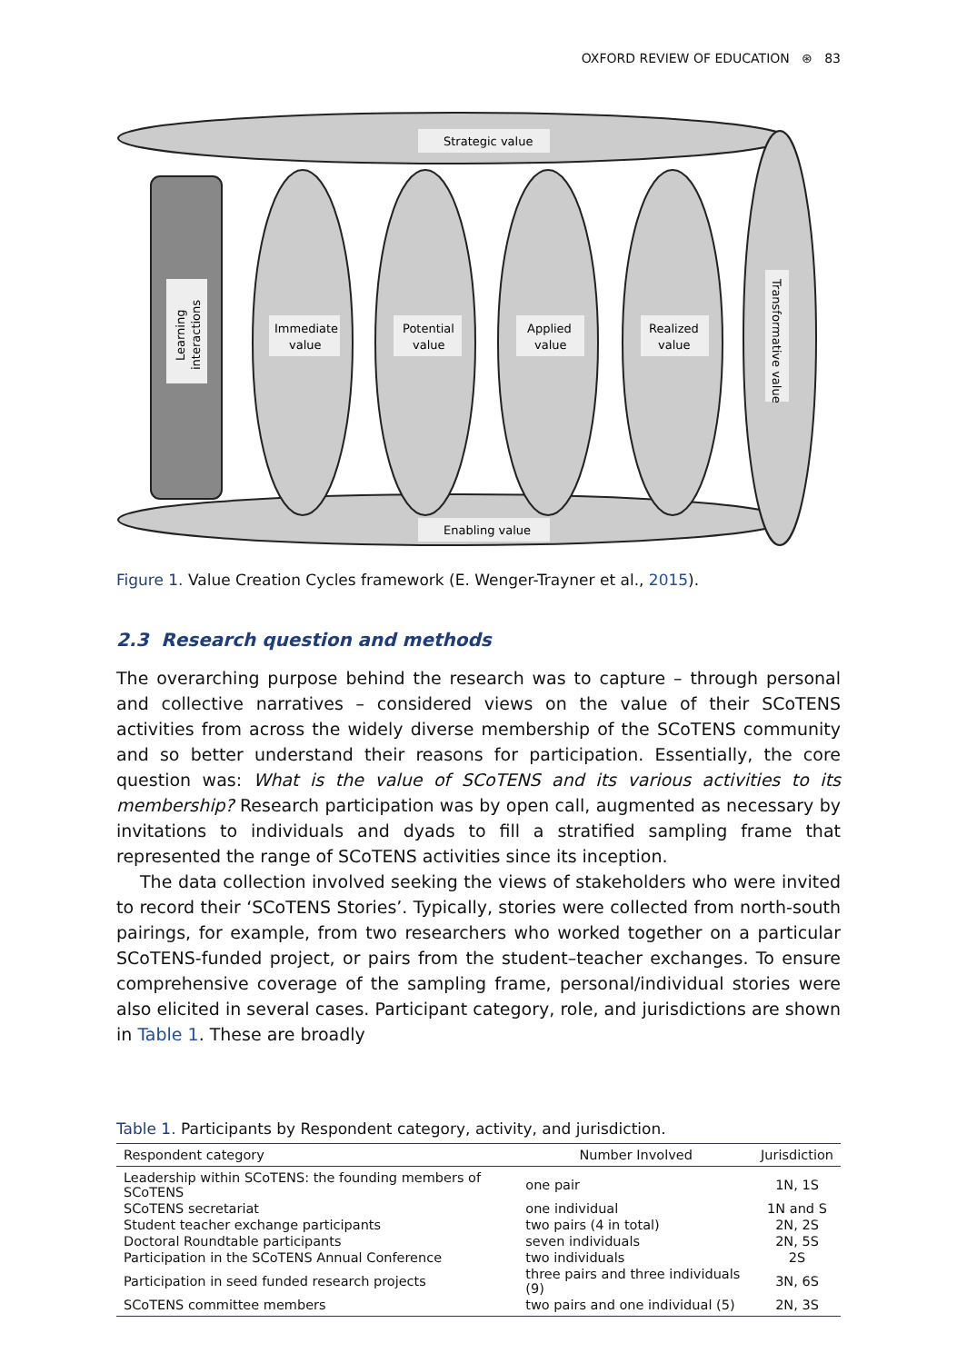OXFORD REVIEW OF EDUCATION ⊛ 83
Strategic value
Enabling value
Immediate
value
Potential
value
Applied
value
Realized
value
Learning
interactions
Transformative value
Figure 1. Value Creation Cycles framework (E. Wenger-Trayner et al., 2015).
2.3 Research question and methods
The overarching purpose behind the research was to capture – through personal and collective narratives – considered views on the value of their SCoTENS activities from across the widely diverse membership of the SCoTENS community and so better understand their reasons for participation. Essentially, the core question was: What is the value of SCoTENS and its various activities to its membership? Research participation was by open call, augmented as necessary by invitations to individuals and dyads to fill a stratified sampling frame that represented the range of SCoTENS activities since its inception.
The data collection involved seeking the views of stakeholders who were invited to record their ‘SCoTENS Stories’. Typically, stories were collected from north-south pairings, for example, from two researchers who worked together on a particular SCoTENS-funded project, or pairs from the student–teacher exchanges. To ensure comprehensive coverage of the sampling frame, personal/individual stories were also elicited in several cases. Participant category, role, and jurisdictions are shown in Table 1. These are broadly
Table 1. Participants by Respondent category, activity, and jurisdiction.
| Respondent category | Number Involved | Jurisdiction |
| --- | --- | --- |
| Leadership within SCoTENS: the founding members of SCoTENS | one pair | 1N, 1S |
| SCoTENS secretariat | one individual | 1N and S |
| Student teacher exchange participants | two pairs (4 in total) | 2N, 2S |
| Doctoral Roundtable participants | seven individuals | 2N, 5S |
| Participation in the SCoTENS Annual Conference | two individuals | 2S |
| Participation in seed funded research projects | three pairs and three individuals (9) | 3N, 6S |
| SCoTENS committee members | two pairs and one individual (5) | 2N, 3S |